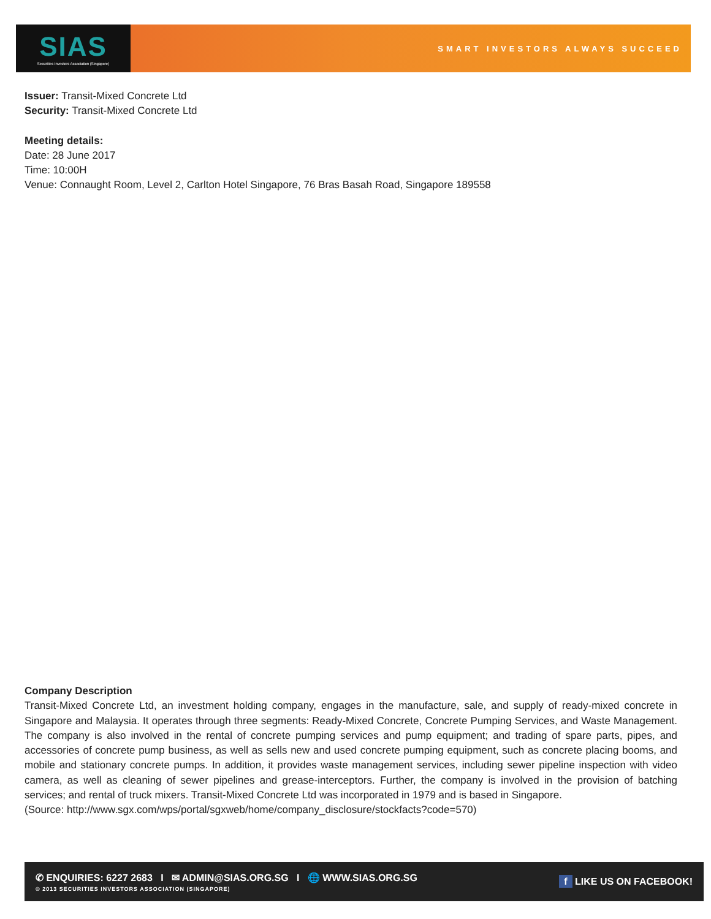SIAS
Securities Investors Association (Singapore)
SMART INVESTORS ALWAYS SUCCEED
Issuer: Transit-Mixed Concrete Ltd
Security: Transit-Mixed Concrete Ltd
Meeting details:
Date: 28 June 2017
Time: 10:00H
Venue: Connaught Room, Level 2, Carlton Hotel Singapore, 76 Bras Basah Road, Singapore 189558
Company Description
Transit-Mixed Concrete Ltd, an investment holding company, engages in the manufacture, sale, and supply of ready-mixed concrete in Singapore and Malaysia. It operates through three segments: Ready-Mixed Concrete, Concrete Pumping Services, and Waste Management. The company is also involved in the rental of concrete pumping services and pump equipment; and trading of spare parts, pipes, and accessories of concrete pump business, as well as sells new and used concrete pumping equipment, such as concrete placing booms, and mobile and stationary concrete pumps. In addition, it provides waste management services, including sewer pipeline inspection with video camera, as well as cleaning of sewer pipelines and grease-interceptors. Further, the company is involved in the provision of batching services; and rental of truck mixers. Transit-Mixed Concrete Ltd was incorporated in 1979 and is based in Singapore.
(Source: http://www.sgx.com/wps/portal/sgxweb/home/company_disclosure/stockfacts?code=570)
✆ ENQUIRIES: 6227 2683 I ✉ ADMIN@SIAS.ORG.SG I 🌐 WWW.SIAS.ORG.SG
© 2013 SECURITIES INVESTORS ASSOCIATION (SINGAPORE)
f LIKE US ON FACEBOOK!